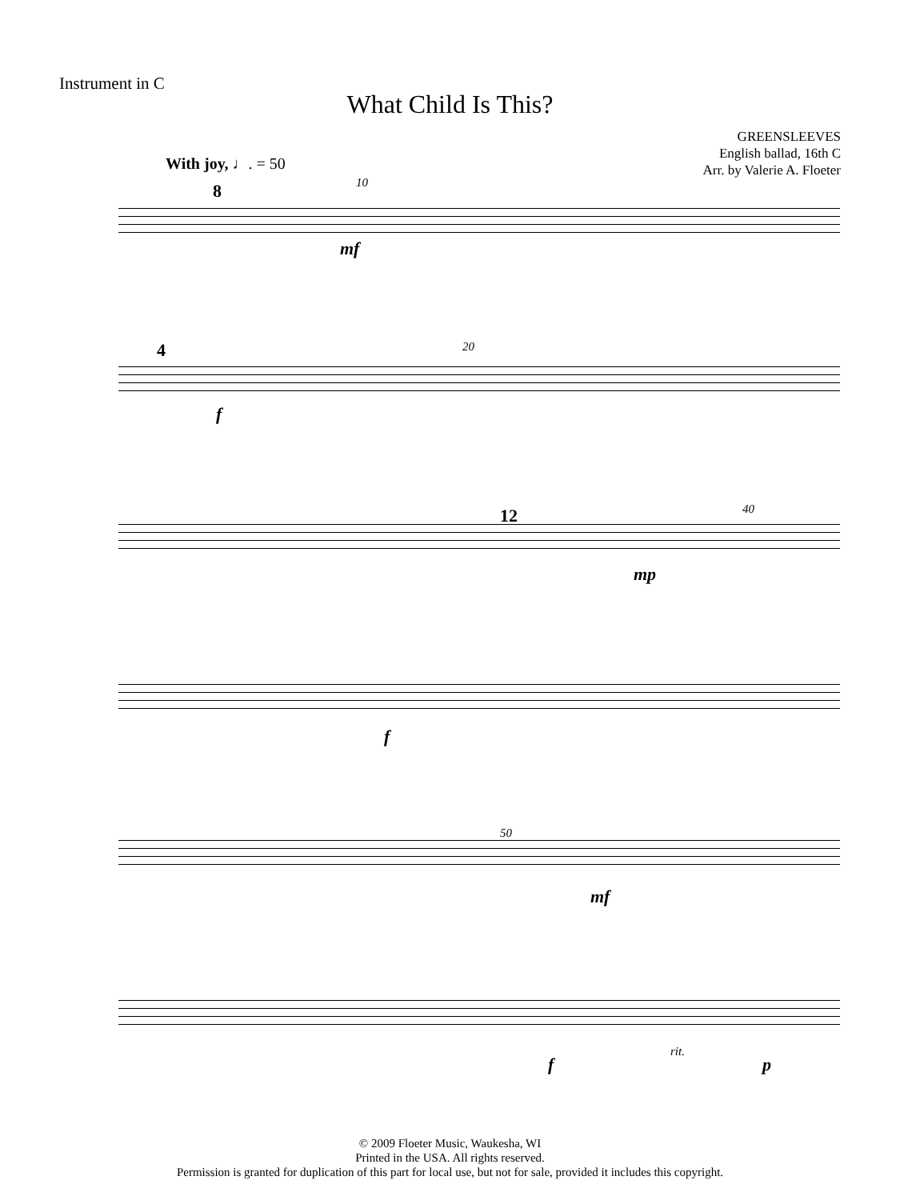Instrument in C
What Child Is This?
GREENSLEEVES
English ballad, 16th C
Arr. by Valerie A. Floeter
With joy, ♩. = 50
8 10
mf
4 20
f
12 40
mp
f
50
mf
f
rit.
p
© 2009 Floeter Music, Waukesha, WI
Printed in the USA. All rights reserved.
Permission is granted for duplication of this part for local use, but not for sale, provided it includes this copyright.